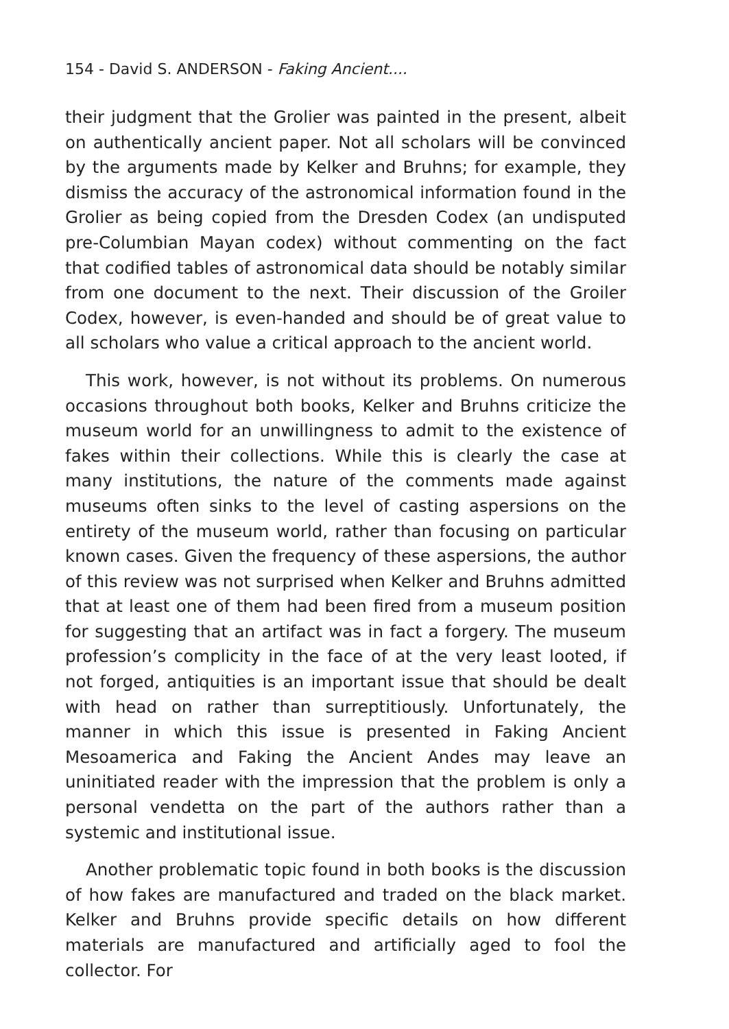154 - David S. ANDERSON - Faking Ancient....
their judgment that the Grolier was painted in the present, albeit on authentically ancient paper. Not all scholars will be convinced by the arguments made by Kelker and Bruhns; for example, they dismiss the accuracy of the astronomical information found in the Grolier as being copied from the Dresden Codex (an undisputed pre-Columbian Mayan codex) without commenting on the fact that codified tables of astronomical data should be notably similar from one document to the next. Their discussion of the Groiler Codex, however, is even-handed and should be of great value to all scholars who value a critical approach to the ancient world.
This work, however, is not without its problems. On numerous occasions throughout both books, Kelker and Bruhns criticize the museum world for an unwillingness to admit to the existence of fakes within their collections. While this is clearly the case at many institutions, the nature of the comments made against museums often sinks to the level of casting aspersions on the entirety of the museum world, rather than focusing on particular known cases. Given the frequency of these aspersions, the author of this review was not surprised when Kelker and Bruhns admitted that at least one of them had been fired from a museum position for suggesting that an artifact was in fact a forgery. The museum profession’s complicity in the face of at the very least looted, if not forged, antiquities is an important issue that should be dealt with head on rather than surreptitiously. Unfortunately, the manner in which this issue is presented in Faking Ancient Mesoamerica and Faking the Ancient Andes may leave an uninitiated reader with the impression that the problem is only a personal vendetta on the part of the authors rather than a systemic and institutional issue.
Another problematic topic found in both books is the discussion of how fakes are manufactured and traded on the black market. Kelker and Bruhns provide specific details on how different materials are manufactured and artificially aged to fool the collector. For